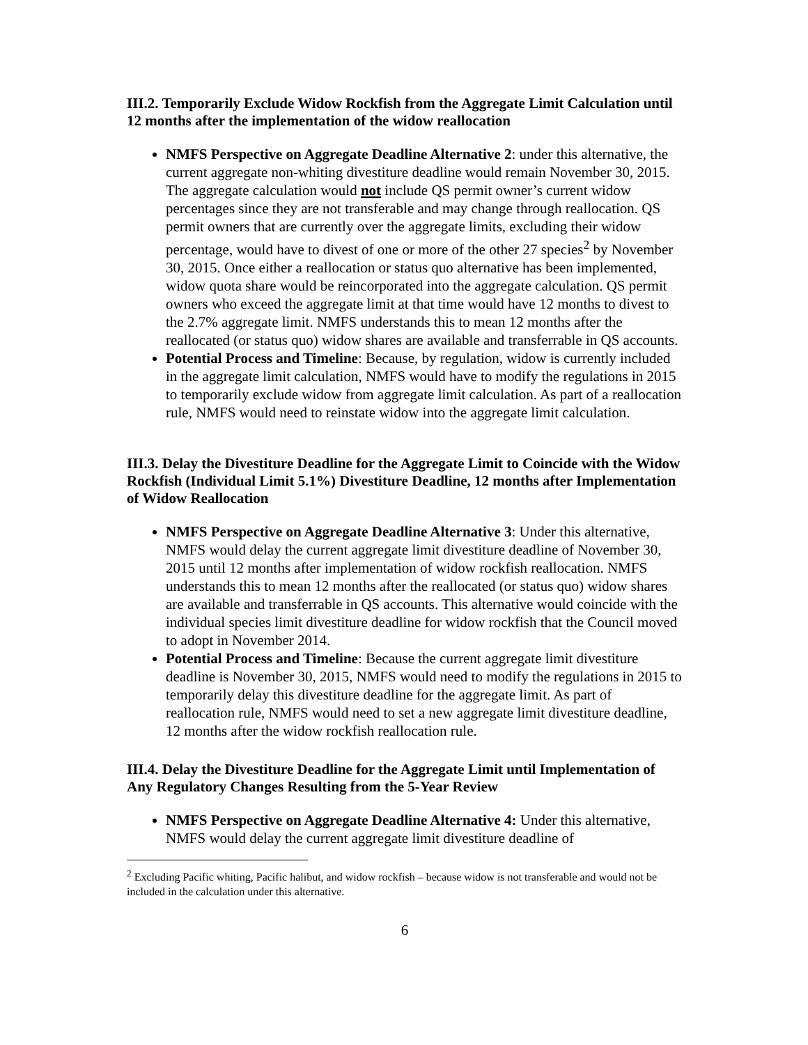III.2. Temporarily Exclude Widow Rockfish from the Aggregate Limit Calculation until 12 months after the implementation of the widow reallocation
NMFS Perspective on Aggregate Deadline Alternative 2: under this alternative, the current aggregate non-whiting divestiture deadline would remain November 30, 2015. The aggregate calculation would not include QS permit owner’s current widow percentages since they are not transferable and may change through reallocation. QS permit owners that are currently over the aggregate limits, excluding their widow percentage, would have to divest of one or more of the other 27 species<sup>2</sup> by November 30, 2015. Once either a reallocation or status quo alternative has been implemented, widow quota share would be reincorporated into the aggregate calculation. QS permit owners who exceed the aggregate limit at that time would have 12 months to divest to the 2.7% aggregate limit. NMFS understands this to mean 12 months after the reallocated (or status quo) widow shares are available and transferrable in QS accounts.
Potential Process and Timeline: Because, by regulation, widow is currently included in the aggregate limit calculation, NMFS would have to modify the regulations in 2015 to temporarily exclude widow from aggregate limit calculation. As part of a reallocation rule, NMFS would need to reinstate widow into the aggregate limit calculation.
III.3. Delay the Divestiture Deadline for the Aggregate Limit to Coincide with the Widow Rockfish (Individual Limit 5.1%) Divestiture Deadline, 12 months after Implementation of Widow Reallocation
NMFS Perspective on Aggregate Deadline Alternative 3: Under this alternative, NMFS would delay the current aggregate limit divestiture deadline of November 30, 2015 until 12 months after implementation of widow rockfish reallocation. NMFS understands this to mean 12 months after the reallocated (or status quo) widow shares are available and transferrable in QS accounts. This alternative would coincide with the individual species limit divestiture deadline for widow rockfish that the Council moved to adopt in November 2014.
Potential Process and Timeline: Because the current aggregate limit divestiture deadline is November 30, 2015, NMFS would need to modify the regulations in 2015 to temporarily delay this divestiture deadline for the aggregate limit. As part of reallocation rule, NMFS would need to set a new aggregate limit divestiture deadline, 12 months after the widow rockfish reallocation rule.
III.4. Delay the Divestiture Deadline for the Aggregate Limit until Implementation of Any Regulatory Changes Resulting from the 5-Year Review
NMFS Perspective on Aggregate Deadline Alternative 4: Under this alternative, NMFS would delay the current aggregate limit divestiture deadline of
<sup>2</sup> Excluding Pacific whiting, Pacific halibut, and widow rockfish – because widow is not transferable and would not be included in the calculation under this alternative.
6